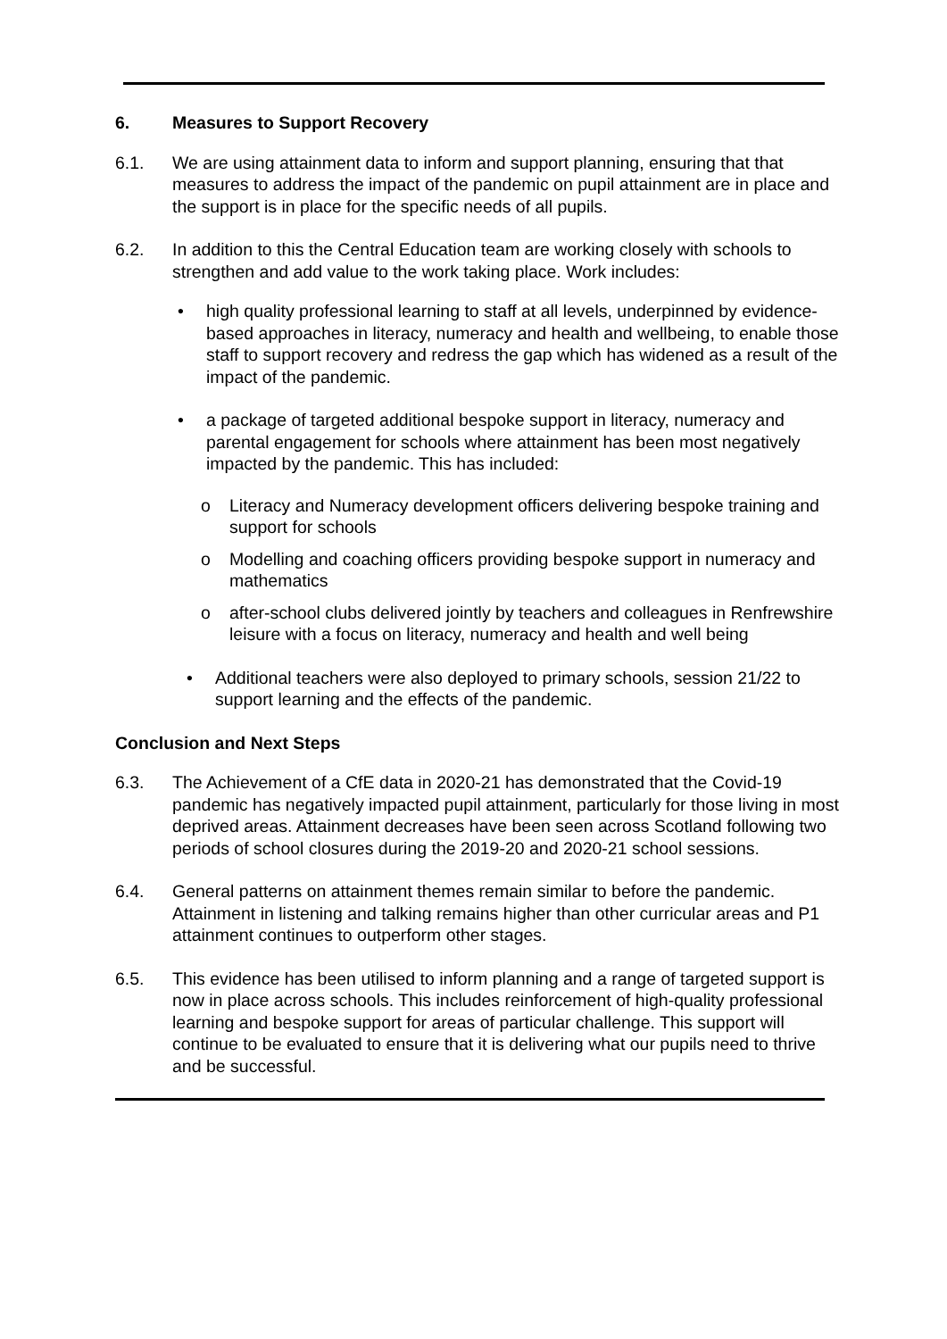6. Measures to Support Recovery
6.1. We are using attainment data to inform and support planning, ensuring that that measures to address the impact of the pandemic on pupil attainment are in place and the support is in place for the specific needs of all pupils.
6.2. In addition to this the Central Education team are working closely with schools to strengthen and add value to the work taking place. Work includes:
• high quality professional learning to staff at all levels, underpinned by evidence-based approaches in literacy, numeracy and health and wellbeing, to enable those staff to support recovery and redress the gap which has widened as a result of the impact of the pandemic.
• a package of targeted additional bespoke support in literacy, numeracy and parental engagement for schools where attainment has been most negatively impacted by the pandemic. This has included:
o Literacy and Numeracy development officers delivering bespoke training and support for schools
o Modelling and coaching officers providing bespoke support in numeracy and mathematics
o after-school clubs delivered jointly by teachers and colleagues in Renfrewshire leisure with a focus on literacy, numeracy and health and well being
• Additional teachers were also deployed to primary schools, session 21/22 to support learning and the effects of the pandemic.
Conclusion and Next Steps
6.3. The Achievement of a CfE data in 2020-21 has demonstrated that the Covid-19 pandemic has negatively impacted pupil attainment, particularly for those living in most deprived areas. Attainment decreases have been seen across Scotland following two periods of school closures during the 2019-20 and 2020-21 school sessions.
6.4. General patterns on attainment themes remain similar to before the pandemic. Attainment in listening and talking remains higher than other curricular areas and P1 attainment continues to outperform other stages.
6.5. This evidence has been utilised to inform planning and a range of targeted support is now in place across schools. This includes reinforcement of high-quality professional learning and bespoke support for areas of particular challenge. This support will continue to be evaluated to ensure that it is delivering what our pupils need to thrive and be successful.